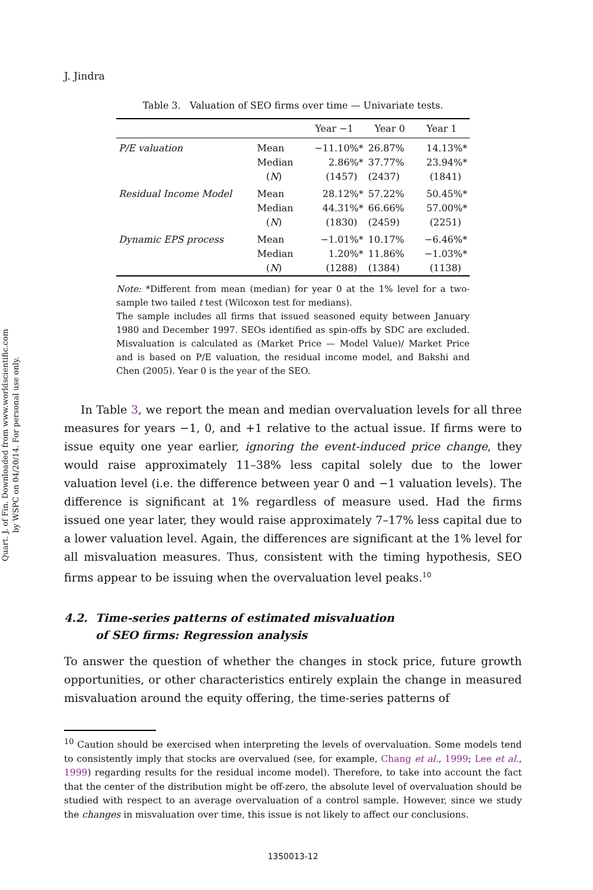Quart. J. of Fin. Downloaded from www.worldscientific.com
by WSPC on 04/20/14. For personal use only.
J. Jindra
Table 3. Valuation of SEO firms over time — Univariate tests.
| | | Year −1 | Year 0 | Year 1 |
| --- | --- | --- | --- | --- |
| P/E valuation | Mean | −11.10%* | 26.87% | 14.13%* |
| | Median | 2.86%* | 37.77% | 23.94%* |
| | ( N ) | (1457) | (2437) | (1841) |
| Residual Income Model | Mean | 28.12%* | 57.22% | 50.45%* |
| | Median | 44.31%* | 66.66% | 57.00%* |
| | ( N ) | (1830) | (2459) | (2251) |
| Dynamic EPS process | Mean | −1.01%* | 10.17% | −6.46%* |
| | Median | 1.20%* | 11.86% | −1.03%* |
| | ( N ) | (1288) | (1384) | (1138) |
Note: *Different from mean (median) for year 0 at the 1% level for a two-sample two tailed t test (Wilcoxon test for medians).
The sample includes all firms that issued seasoned equity between January 1980 and December 1997. SEOs identified as spin-offs by SDC are excluded. Misvaluation is calculated as (Market Price — Model Value)/ Market Price and is based on P/E valuation, the residual income model, and Bakshi and Chen (2005). Year 0 is the year of the SEO.
In Table 3, we report the mean and median overvaluation levels for all three measures for years −1, 0, and +1 relative to the actual issue. If firms were to issue equity one year earlier, ignoring the event-induced price change, they would raise approximately 11–38% less capital solely due to the lower valuation level (i.e. the difference between year 0 and −1 valuation levels). The difference is significant at 1% regardless of measure used. Had the firms issued one year later, they would raise approximately 7–17% less capital due to a lower valuation level. Again, the differences are significant at the 1% level for all misvaluation measures. Thus, consistent with the timing hypothesis, SEO firms appear to be issuing when the overvaluation level peaks.<sup>10</sup>
4.2. Time-series patterns of estimated misvaluation
of SEO firms: Regression analysis
To answer the question of whether the changes in stock price, future growth opportunities, or other characteristics entirely explain the change in measured misvaluation around the equity offering, the time-series patterns of
<sup>10</sup> Caution should be exercised when interpreting the levels of overvaluation. Some models tend to consistently imply that stocks are overvalued (see, for example, Chang et al., 1999; Lee et al., 1999) regarding results for the residual income model). Therefore, to take into account the fact that the center of the distribution might be off-zero, the absolute level of overvaluation should be studied with respect to an average overvaluation of a control sample. However, since we study the changes in misvaluation over time, this issue is not likely to affect our conclusions.
1350013-12